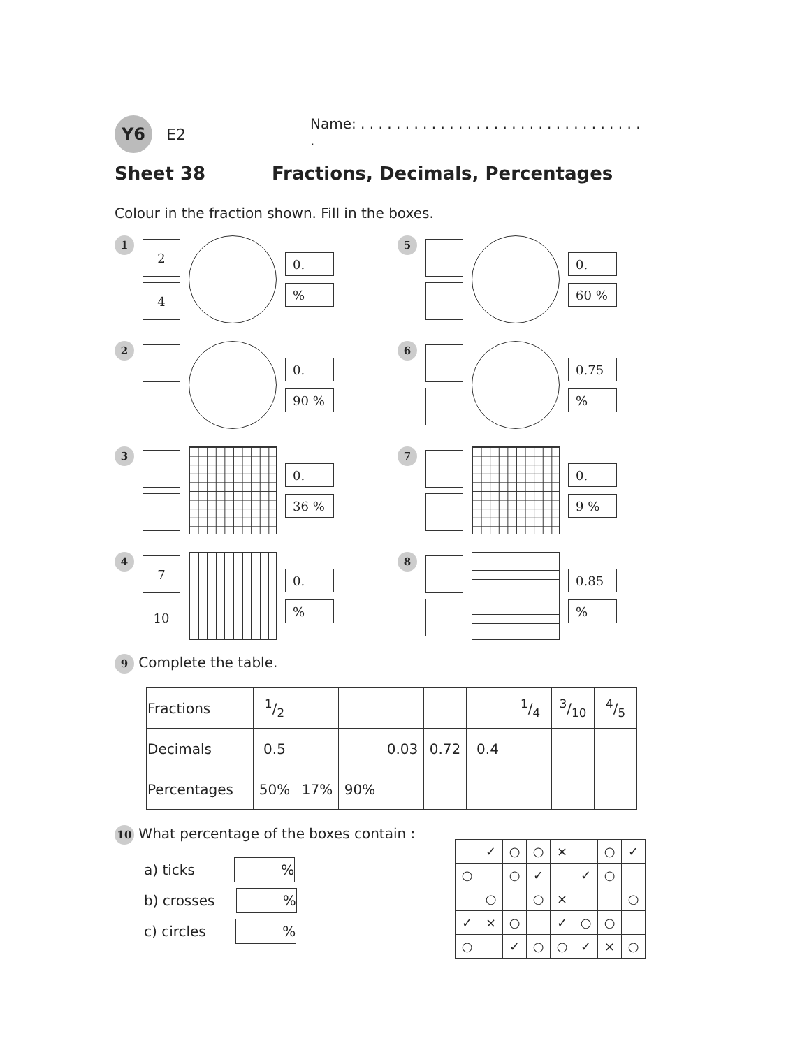Y6
E2
Name: . . . . . . . . . . . . . . . . . . . . . . . . . . . . . . . . .
Sheet 38 Fractions, Decimals, Percentages
Colour in the fraction shown. Fill in the boxes.
1
2
4
0.
%
5
0.
60 %
2
0.
90 %
6
0.75
%
3
0.
36 %
7
0.
9 %
4
7
10
0.
%
8
0.85
%
9 Complete the table.
| Fractions | 1/2 | | | | | | 1/4 | 3/10 | 4/5 |
| Decimals | 0.5 | | | 0.03 | 0.72 | 0.4 | | | |
| Percentages | 50% | 17% | 90% | | | | | | |
10 What percentage of the boxes contain :
a) ticks %
b) crosses %
c) circles %
| | ✓ | ○ | ○ | × | | ○ | ✓ |
| ○ | | ○ | ✓ | | ✓ | ○ | |
| | ○ | | ○ | × | | | ○ |
| ✓ | × | ○ | | ✓ | ○ | ○ | |
| ○ | | ✓ | ○ | ○ | ✓ | × | ○ |